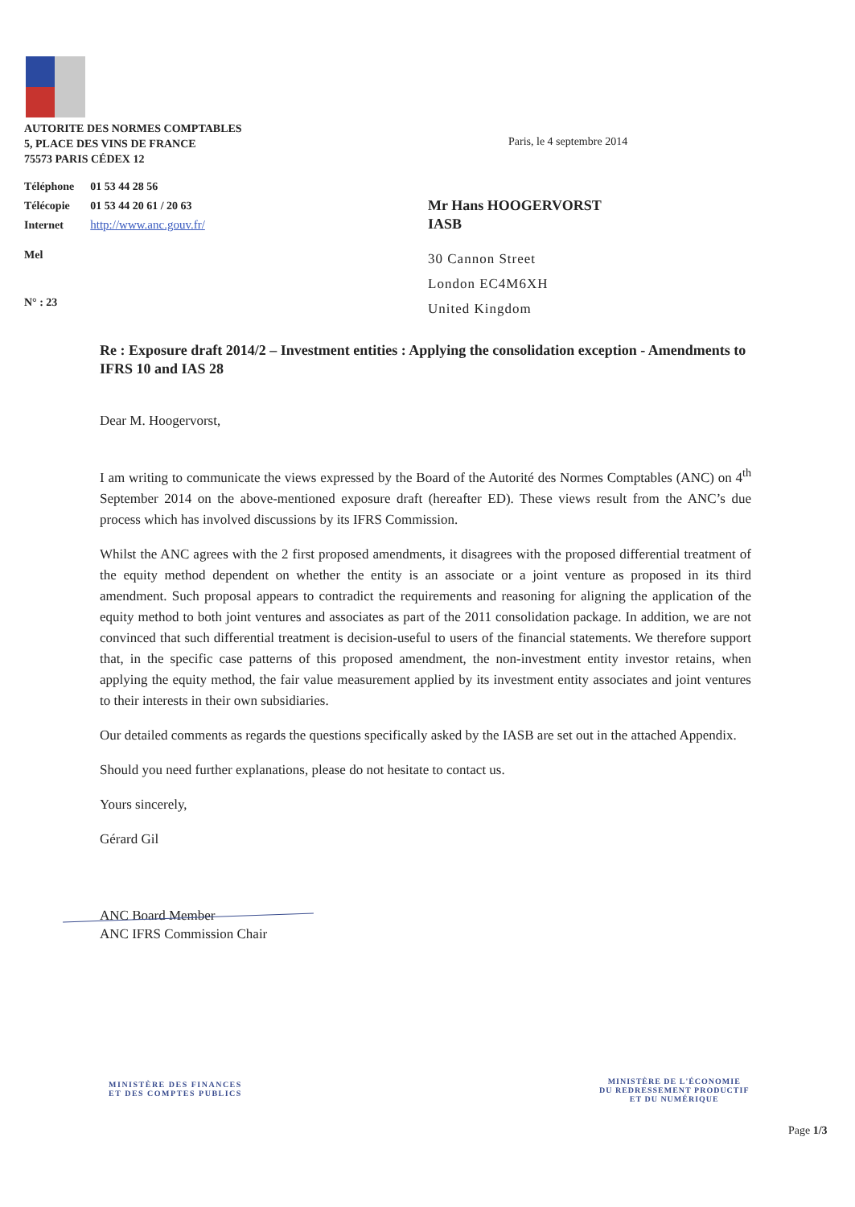AUTORITE DES NORMES COMPTABLES
5, PLACE DES VINS DE FRANCE
75573 PARIS CÉDEX 12
| Téléphone | 01 53 44 28 56 |
| Télécopie | 01 53 44 20 61 / 20 63 |
| Internet | http://www.anc.gouv.fr/ |
Mel
N° : 23
Paris, le 4 septembre 2014
Mr Hans HOOGERVORST
IASB
30 Cannon Street
London EC4M6XH
United Kingdom
Re : Exposure draft 2014/2 – Investment entities : Applying the consolidation exception - Amendments to IFRS 10 and IAS 28
Dear M. Hoogervorst,
I am writing to communicate the views expressed by the Board of the Autorité des Normes Comptables (ANC) on 4<sup>th</sup> September 2014 on the above-mentioned exposure draft (hereafter ED). These views result from the ANC’s due process which has involved discussions by its IFRS Commission.
Whilst the ANC agrees with the 2 first proposed amendments, it disagrees with the proposed differential treatment of the equity method dependent on whether the entity is an associate or a joint venture as proposed in its third amendment. Such proposal appears to contradict the requirements and reasoning for aligning the application of the equity method to both joint ventures and associates as part of the 2011 consolidation package. In addition, we are not convinced that such differential treatment is decision-useful to users of the financial statements. We therefore support that, in the specific case patterns of this proposed amendment, the non-investment entity investor retains, when applying the equity method, the fair value measurement applied by its investment entity associates and joint ventures to their interests in their own subsidiaries.
Our detailed comments as regards the questions specifically asked by the IASB are set out in the attached Appendix.
Should you need further explanations, please do not hesitate to contact us.
Yours sincerely,
Gérard Gil
ANC Board Member
ANC IFRS Commission Chair
MINISTÈRE DES FINANCES
ET DES COMPTES PUBLICS
MINISTÈRE DE L'ÉCONOMIE
DU REDRESSEMENT PRODUCTIF
ET DU NUMÉRIQUE
Page 1/3